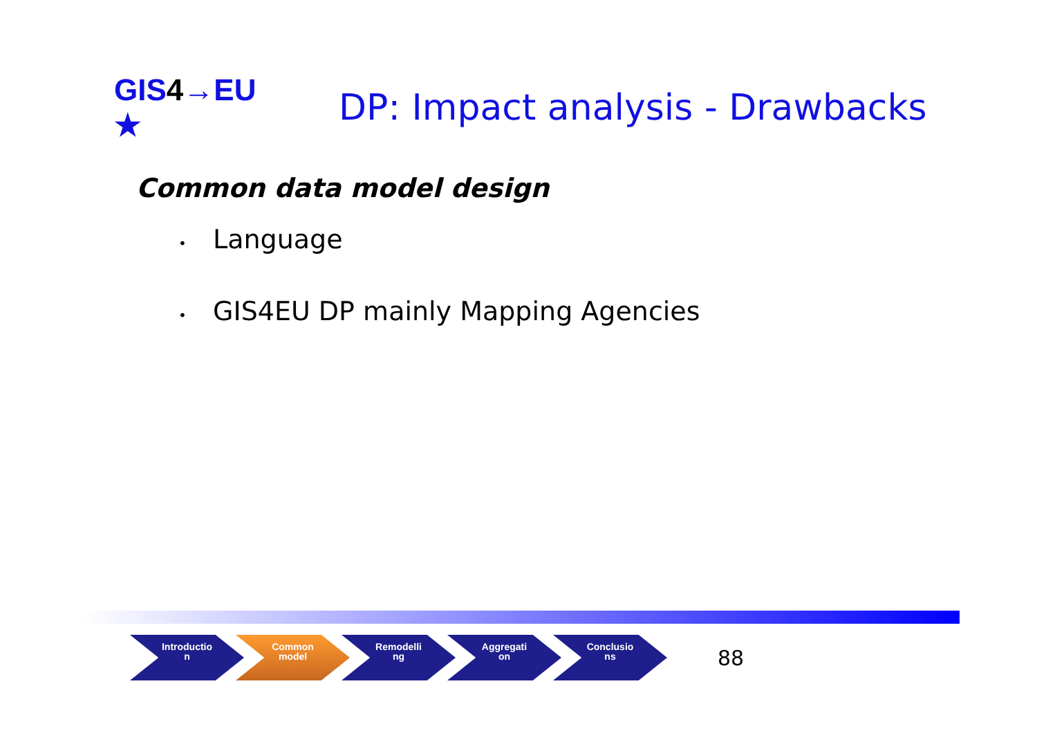GIS4→EU ★
DP: Impact analysis - Drawbacks
Common data model design
• Language
• GIS4EU DP mainly Mapping Agencies
Introductio
n
Common
model
Remodelli
ng
Aggregati
on
Conclusio
ns
88